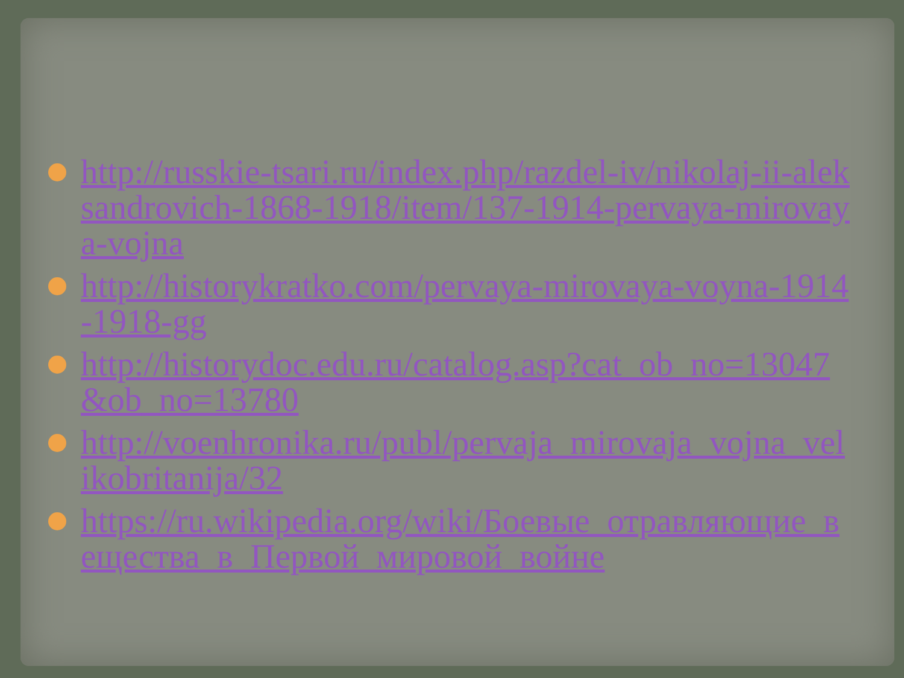http://russkie-tsari.ru/index.php/razdel-iv/nikolaj-ii-aleksandrovich-1868-1918/item/137-1914-pervaya-mirovaya-vojna
http://historykratko.com/pervaya-mirovaya-voyna-1914-1918-gg
http://historydoc.edu.ru/catalog.asp?cat_ob_no=13047&ob_no=13780
http://voenhronika.ru/publ/pervaja_mirovaja_vojna_velikobritanija/32
https://ru.wikipedia.org/wiki/Боевые_отравляющие_вещества_в_Первой_мировой_войне